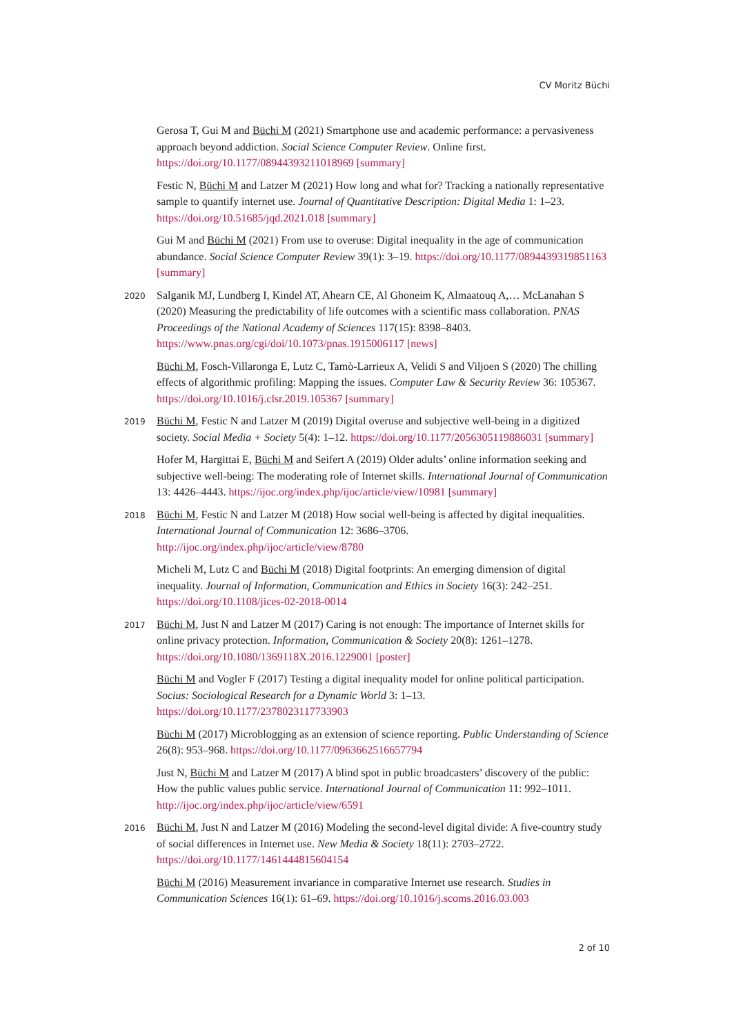CV Moritz Büchi
Gerosa T, Gui M and Büchi M (2021) Smartphone use and academic performance: a pervasiveness approach beyond addiction. Social Science Computer Review. Online first. https://doi.org/10.1177/08944393211018969 [summary]
Festic N, Büchi M and Latzer M (2021) How long and what for? Tracking a nationally representative sample to quantify internet use. Journal of Quantitative Description: Digital Media 1: 1–23. https://doi.org/10.51685/jqd.2021.018 [summary]
Gui M and Büchi M (2021) From use to overuse: Digital inequality in the age of communication abundance. Social Science Computer Review 39(1): 3–19. https://doi.org/10.1177/0894439319851163 [summary]
2020
Salganik MJ, Lundberg I, Kindel AT, Ahearn CE, Al Ghoneim K, Almaatouq A,… McLanahan S (2020) Measuring the predictability of life outcomes with a scientific mass collaboration. PNAS Proceedings of the National Academy of Sciences 117(15): 8398–8403. https://www.pnas.org/cgi/doi/10.1073/pnas.1915006117 [news]
Büchi M, Fosch-Villaronga E, Lutz C, Tamò-Larrieux A, Velidi S and Viljoen S (2020) The chilling effects of algorithmic profiling: Mapping the issues. Computer Law & Security Review 36: 105367. https://doi.org/10.1016/j.clsr.2019.105367 [summary]
2019
Büchi M, Festic N and Latzer M (2019) Digital overuse and subjective well-being in a digitized society. Social Media + Society 5(4): 1–12. https://doi.org/10.1177/2056305119886031 [summary]
Hofer M, Hargittai E, Büchi M and Seifert A (2019) Older adults’ online information seeking and subjective well-being: The moderating role of Internet skills. International Journal of Communication 13: 4426–4443. https://ijoc.org/index.php/ijoc/article/view/10981 [summary]
2018
Büchi M, Festic N and Latzer M (2018) How social well-being is affected by digital inequalities. International Journal of Communication 12: 3686–3706. http://ijoc.org/index.php/ijoc/article/view/8780
Micheli M, Lutz C and Büchi M (2018) Digital footprints: An emerging dimension of digital inequality. Journal of Information, Communication and Ethics in Society 16(3): 242–251. https://doi.org/10.1108/jices-02-2018-0014
2017
Büchi M, Just N and Latzer M (2017) Caring is not enough: The importance of Internet skills for online privacy protection. Information, Communication & Society 20(8): 1261–1278. https://doi.org/10.1080/1369118X.2016.1229001 [poster]
Büchi M and Vogler F (2017) Testing a digital inequality model for online political participation. Socius: Sociological Research for a Dynamic World 3: 1–13. https://doi.org/10.1177/2378023117733903
Büchi M (2017) Microblogging as an extension of science reporting. Public Understanding of Science 26(8): 953–968. https://doi.org/10.1177/0963662516657794
Just N, Büchi M and Latzer M (2017) A blind spot in public broadcasters’ discovery of the public: How the public values public service. International Journal of Communication 11: 992–1011. http://ijoc.org/index.php/ijoc/article/view/6591
2016
Büchi M, Just N and Latzer M (2016) Modeling the second-level digital divide: A five-country study of social differences in Internet use. New Media & Society 18(11): 2703–2722. https://doi.org/10.1177/1461444815604154
Büchi M (2016) Measurement invariance in comparative Internet use research. Studies in Communication Sciences 16(1): 61–69. https://doi.org/10.1016/j.scoms.2016.03.003
2 of 10